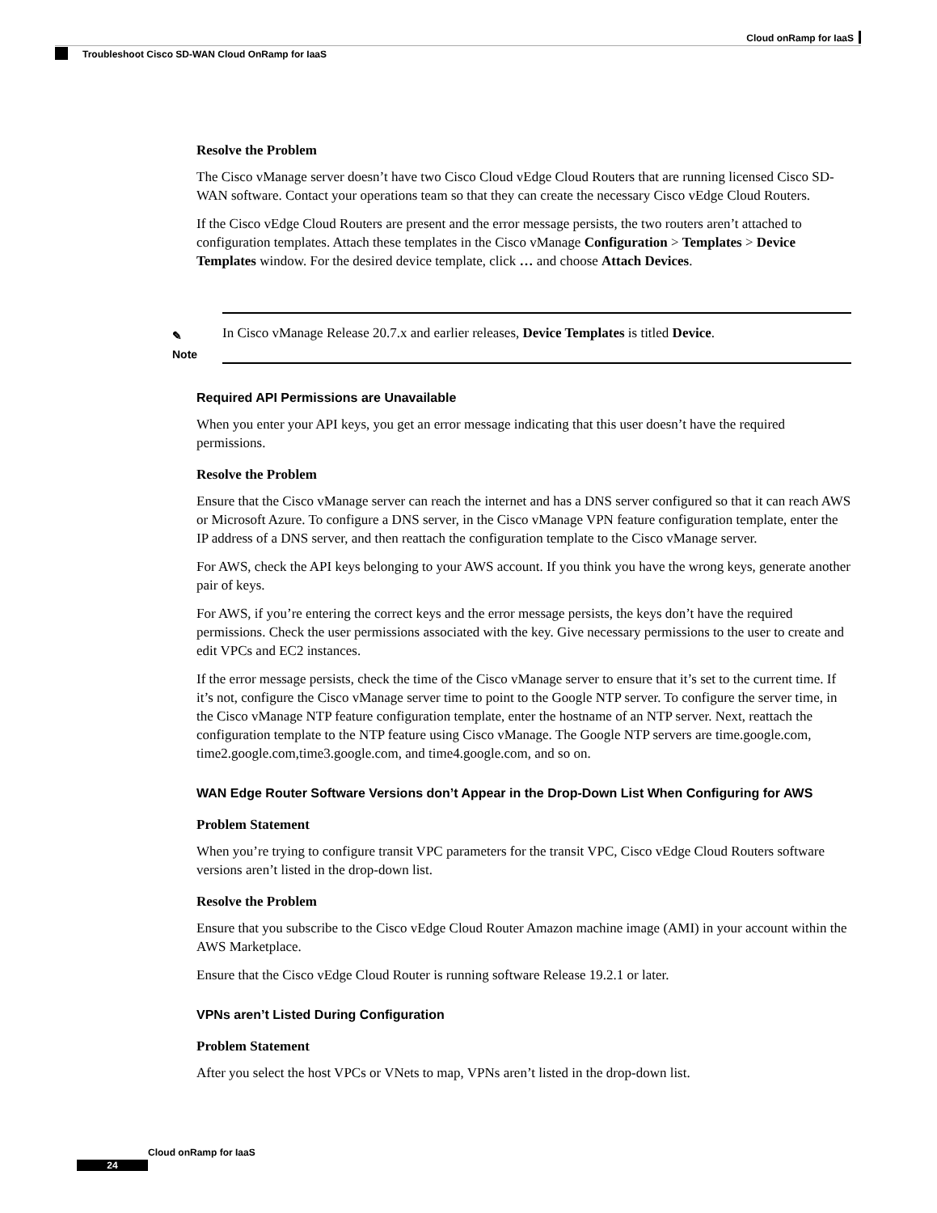Cloud onRamp for IaaS
Troubleshoot Cisco SD-WAN Cloud OnRamp for IaaS
Resolve the Problem
The Cisco vManage server doesn’t have two Cisco Cloud vEdge Cloud Routers that are running licensed Cisco SD-WAN software. Contact your operations team so that they can create the necessary Cisco vEdge Cloud Routers.
If the Cisco vEdge Cloud Routers are present and the error message persists, the two routers aren’t attached to configuration templates. Attach these templates in the Cisco vManage Configuration > Templates > Device Templates window. For the desired device template, click … and choose Attach Devices.
✎
Note
In Cisco vManage Release 20.7.x and earlier releases, Device Templates is titled Device.
Required API Permissions are Unavailable
When you enter your API keys, you get an error message indicating that this user doesn’t have the required permissions.
Resolve the Problem
Ensure that the Cisco vManage server can reach the internet and has a DNS server configured so that it can reach AWS or Microsoft Azure. To configure a DNS server, in the Cisco vManage VPN feature configuration template, enter the IP address of a DNS server, and then reattach the configuration template to the Cisco vManage server.
For AWS, check the API keys belonging to your AWS account. If you think you have the wrong keys, generate another pair of keys.
For AWS, if you’re entering the correct keys and the error message persists, the keys don’t have the required permissions. Check the user permissions associated with the key. Give necessary permissions to the user to create and edit VPCs and EC2 instances.
If the error message persists, check the time of the Cisco vManage server to ensure that it’s set to the current time. If it’s not, configure the Cisco vManage server time to point to the Google NTP server. To configure the server time, in the Cisco vManage NTP feature configuration template, enter the hostname of an NTP server. Next, reattach the configuration template to the NTP feature using Cisco vManage. The Google NTP servers are time.google.com, time2.google.com,time3.google.com, and time4.google.com, and so on.
WAN Edge Router Software Versions don’t Appear in the Drop-Down List When Configuring for AWS
Problem Statement
When you’re trying to configure transit VPC parameters for the transit VPC, Cisco vEdge Cloud Routers software versions aren’t listed in the drop-down list.
Resolve the Problem
Ensure that you subscribe to the Cisco vEdge Cloud Router Amazon machine image (AMI) in your account within the AWS Marketplace.
Ensure that the Cisco vEdge Cloud Router is running software Release 19.2.1 or later.
VPNs aren’t Listed During Configuration
Problem Statement
After you select the host VPCs or VNets to map, VPNs aren’t listed in the drop-down list.
Cloud onRamp for IaaS
24